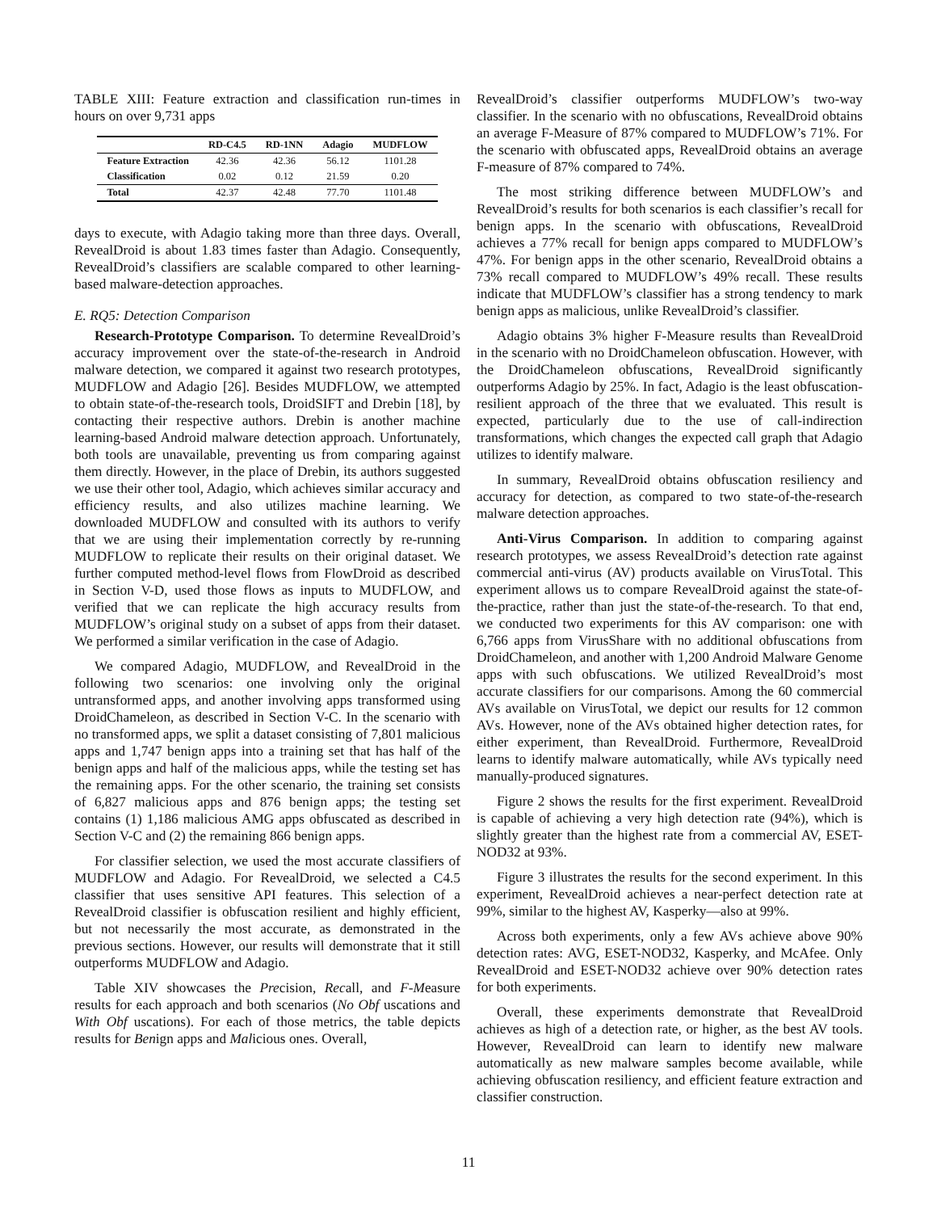TABLE XIII: Feature extraction and classification run-times in hours on over 9,731 apps
| | RD-C4.5 | RD-1NN | Adagio | MUDFLOW |
| --- | --- | --- | --- | --- |
| Feature Extraction | 42.36 | 42.36 | 56.12 | 1101.28 |
| Classification | 0.02 | 0.12 | 21.59 | 0.20 |
| Total | 42.37 | 42.48 | 77.70 | 1101.48 |
days to execute, with Adagio taking more than three days. Overall, RevealDroid is about 1.83 times faster than Adagio. Consequently, RevealDroid’s classifiers are scalable compared to other learning-based malware-detection approaches.
E. RQ5: Detection Comparison
Research-Prototype Comparison. To determine RevealDroid’s accuracy improvement over the state-of-the-research in Android malware detection, we compared it against two research prototypes, MUDFLOW and Adagio [26]. Besides MUDFLOW, we attempted to obtain state-of-the-research tools, DroidSIFT and Drebin [18], by contacting their respective authors. Drebin is another machine learning-based Android malware detection approach. Unfortunately, both tools are unavailable, preventing us from comparing against them directly. However, in the place of Drebin, its authors suggested we use their other tool, Adagio, which achieves similar accuracy and efficiency results, and also utilizes machine learning. We downloaded MUDFLOW and consulted with its authors to verify that we are using their implementation correctly by re-running MUDFLOW to replicate their results on their original dataset. We further computed method-level flows from FlowDroid as described in Section V-D, used those flows as inputs to MUDFLOW, and verified that we can replicate the high accuracy results from MUDFLOW’s original study on a subset of apps from their dataset. We performed a similar verification in the case of Adagio.
We compared Adagio, MUDFLOW, and RevealDroid in the following two scenarios: one involving only the original untransformed apps, and another involving apps transformed using DroidChameleon, as described in Section V-C. In the scenario with no transformed apps, we split a dataset consisting of 7,801 malicious apps and 1,747 benign apps into a training set that has half of the benign apps and half of the malicious apps, while the testing set has the remaining apps. For the other scenario, the training set consists of 6,827 malicious apps and 876 benign apps; the testing set contains (1) 1,186 malicious AMG apps obfuscated as described in Section V-C and (2) the remaining 866 benign apps.
For classifier selection, we used the most accurate classifiers of MUDFLOW and Adagio. For RevealDroid, we selected a C4.5 classifier that uses sensitive API features. This selection of a RevealDroid classifier is obfuscation resilient and highly efficient, but not necessarily the most accurate, as demonstrated in the previous sections. However, our results will demonstrate that it still outperforms MUDFLOW and Adagio.
Table XIV showcases the Precision, Recall, and F-Measure results for each approach and both scenarios (No Obf uscations and With Obf uscations). For each of those metrics, the table depicts results for Benign apps and Malicious ones. Overall,
RevealDroid’s classifier outperforms MUDFLOW’s two-way classifier. In the scenario with no obfuscations, RevealDroid obtains an average F-Measure of 87% compared to MUDFLOW’s 71%. For the scenario with obfuscated apps, RevealDroid obtains an average F-measure of 87% compared to 74%.
The most striking difference between MUDFLOW’s and RevealDroid’s results for both scenarios is each classifier’s recall for benign apps. In the scenario with obfuscations, RevealDroid achieves a 77% recall for benign apps compared to MUDFLOW’s 47%. For benign apps in the other scenario, RevealDroid obtains a 73% recall compared to MUDFLOW’s 49% recall. These results indicate that MUDFLOW’s classifier has a strong tendency to mark benign apps as malicious, unlike RevealDroid’s classifier.
Adagio obtains 3% higher F-Measure results than RevealDroid in the scenario with no DroidChameleon obfuscation. However, with the DroidChameleon obfuscations, RevealDroid significantly outperforms Adagio by 25%. In fact, Adagio is the least obfuscation-resilient approach of the three that we evaluated. This result is expected, particularly due to the use of call-indirection transformations, which changes the expected call graph that Adagio utilizes to identify malware.
In summary, RevealDroid obtains obfuscation resiliency and accuracy for detection, as compared to two state-of-the-research malware detection approaches.
Anti-Virus Comparison. In addition to comparing against research prototypes, we assess RevealDroid’s detection rate against commercial anti-virus (AV) products available on VirusTotal. This experiment allows us to compare RevealDroid against the state-of-the-practice, rather than just the state-of-the-research. To that end, we conducted two experiments for this AV comparison: one with 6,766 apps from VirusShare with no additional obfuscations from DroidChameleon, and another with 1,200 Android Malware Genome apps with such obfuscations. We utilized RevealDroid’s most accurate classifiers for our comparisons. Among the 60 commercial AVs available on VirusTotal, we depict our results for 12 common AVs. However, none of the AVs obtained higher detection rates, for either experiment, than RevealDroid. Furthermore, RevealDroid learns to identify malware automatically, while AVs typically need manually-produced signatures.
Figure 2 shows the results for the first experiment. RevealDroid is capable of achieving a very high detection rate (94%), which is slightly greater than the highest rate from a commercial AV, ESET-NOD32 at 93%.
Figure 3 illustrates the results for the second experiment. In this experiment, RevealDroid achieves a near-perfect detection rate at 99%, similar to the highest AV, Kasperky—also at 99%.
Across both experiments, only a few AVs achieve above 90% detection rates: AVG, ESET-NOD32, Kasperky, and McAfee. Only RevealDroid and ESET-NOD32 achieve over 90% detection rates for both experiments.
Overall, these experiments demonstrate that RevealDroid achieves as high of a detection rate, or higher, as the best AV tools. However, RevealDroid can learn to identify new malware automatically as new malware samples become available, while achieving obfuscation resiliency, and efficient feature extraction and classifier construction.
11